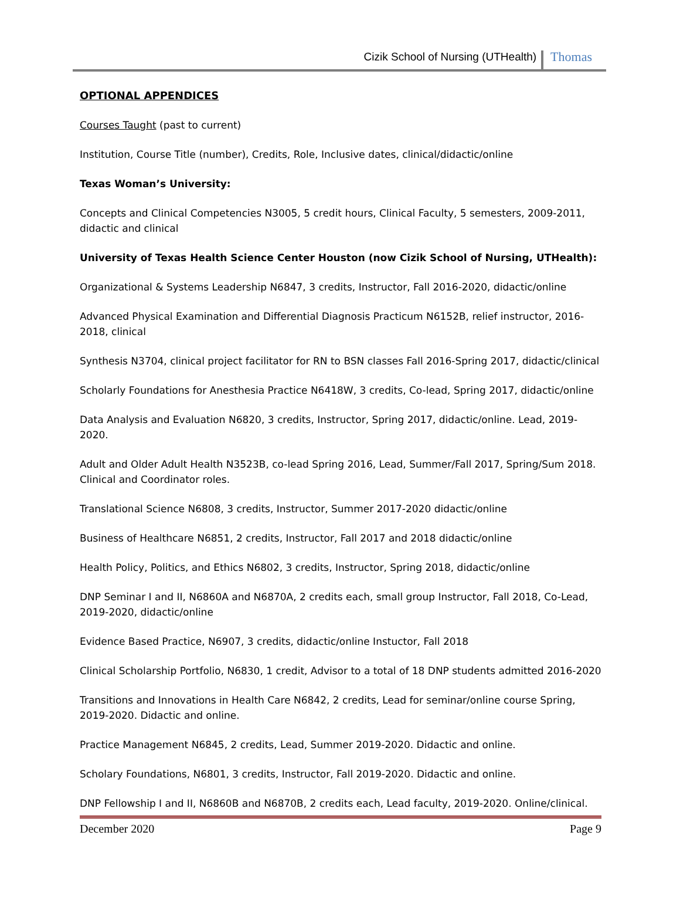Cizik School of Nursing (UTHealth) Thomas
OPTIONAL APPENDICES
Courses Taught (past to current)
Institution, Course Title (number), Credits, Role, Inclusive dates, clinical/didactic/online
Texas Woman’s University:
Concepts and Clinical Competencies N3005, 5 credit hours, Clinical Faculty, 5 semesters, 2009-2011, didactic and clinical
University of Texas Health Science Center Houston (now Cizik School of Nursing, UTHealth):
Organizational & Systems Leadership N6847, 3 credits, Instructor, Fall 2016-2020, didactic/online
Advanced Physical Examination and Differential Diagnosis Practicum N6152B, relief instructor, 2016-2018, clinical
Synthesis N3704, clinical project facilitator for RN to BSN classes Fall 2016-Spring 2017, didactic/clinical
Scholarly Foundations for Anesthesia Practice N6418W, 3 credits, Co-lead, Spring 2017, didactic/online
Data Analysis and Evaluation N6820, 3 credits, Instructor, Spring 2017, didactic/online. Lead, 2019-2020.
Adult and Older Adult Health N3523B, co-lead Spring 2016, Lead, Summer/Fall 2017, Spring/Sum 2018. Clinical and Coordinator roles.
Translational Science N6808, 3 credits, Instructor, Summer 2017-2020 didactic/online
Business of Healthcare N6851, 2 credits, Instructor, Fall 2017 and 2018 didactic/online
Health Policy, Politics, and Ethics N6802, 3 credits, Instructor, Spring 2018, didactic/online
DNP Seminar I and II, N6860A and N6870A, 2 credits each, small group Instructor, Fall 2018, Co-Lead, 2019-2020, didactic/online
Evidence Based Practice, N6907, 3 credits, didactic/online Instuctor, Fall 2018
Clinical Scholarship Portfolio, N6830, 1 credit, Advisor to a total of 18 DNP students admitted 2016-2020
Transitions and Innovations in Health Care N6842, 2 credits, Lead for seminar/online course Spring, 2019-2020. Didactic and online.
Practice Management N6845, 2 credits, Lead, Summer 2019-2020. Didactic and online.
Scholary Foundations, N6801, 3 credits, Instructor, Fall 2019-2020. Didactic and online.
DNP Fellowship I and II, N6860B and N6870B, 2 credits each, Lead faculty, 2019-2020. Online/clinical.
December 2020 Page 9